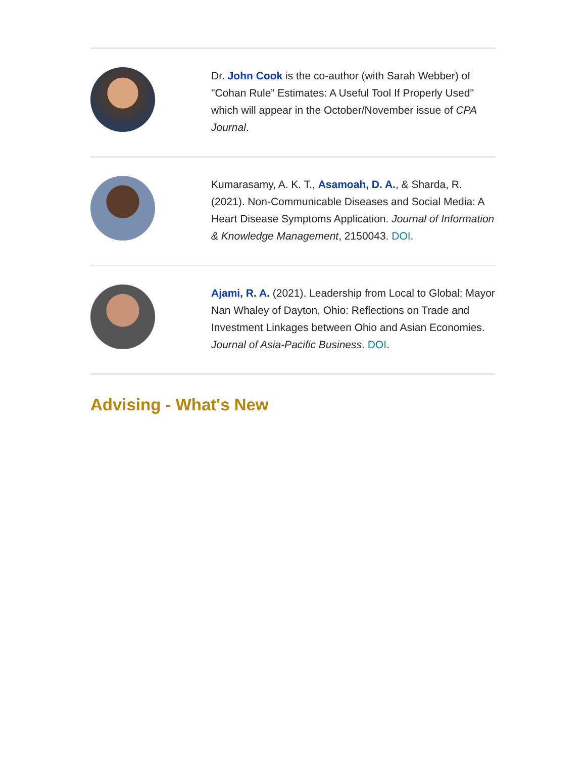Dr. John Cook is the co-author (with Sarah Webber) of "Cohan Rule” Estimates: A Useful Tool If Properly Used" which will appear in the October/November issue of CPA Journal.
Kumarasamy, A. K. T., Asamoah, D. A., & Sharda, R. (2021). Non-Communicable Diseases and Social Media: A Heart Disease Symptoms Application. Journal of Information & Knowledge Management, 2150043. DOI.
Ajami, R. A. (2021). Leadership from Local to Global: Mayor Nan Whaley of Dayton, Ohio: Reflections on Trade and Investment Linkages between Ohio and Asian Economies. Journal of Asia-Pacific Business. DOI.
Advising - What's New